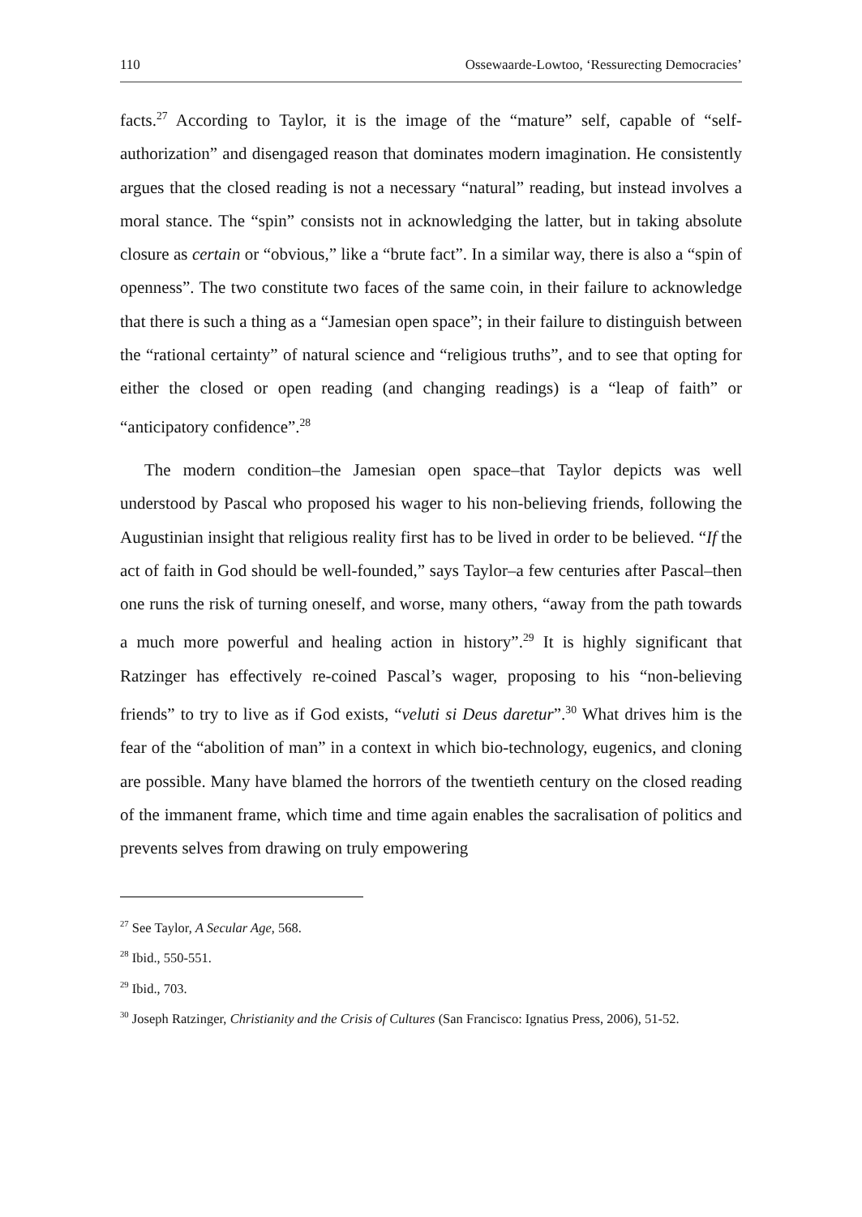110 Ossewaarde-Lowtoo, ‘Ressurecting Democracies’
facts.<sup>27</sup> According to Taylor, it is the image of the “mature” self, capable of “self-authorization” and disengaged reason that dominates modern imagination. He consistently argues that the closed reading is not a necessary “natural” reading, but instead involves a moral stance. The “spin” consists not in acknowledging the latter, but in taking absolute closure as certain or “obvious,” like a “brute fact”. In a similar way, there is also a “spin of openness”. The two constitute two faces of the same coin, in their failure to acknowledge that there is such a thing as a “Jamesian open space”; in their failure to distinguish between the “rational certainty” of natural science and “religious truths”, and to see that opting for either the closed or open reading (and changing readings) is a “leap of faith” or “anticipatory confidence”.<sup>28</sup>
The modern condition–the Jamesian open space–that Taylor depicts was well understood by Pascal who proposed his wager to his non-believing friends, following the Augustinian insight that religious reality first has to be lived in order to be believed. “If the act of faith in God should be well-founded,” says Taylor–a few centuries after Pascal–then one runs the risk of turning oneself, and worse, many others, “away from the path towards a much more powerful and healing action in history”.<sup>29</sup> It is highly significant that Ratzinger has effectively re-coined Pascal’s wager, proposing to his “non-believing friends” to try to live as if God exists, “veluti si Deus daretur”.<sup>30</sup> What drives him is the fear of the “abolition of man” in a context in which bio-technology, eugenics, and cloning are possible. Many have blamed the horrors of the twentieth century on the closed reading of the immanent frame, which time and time again enables the sacralisation of politics and prevents selves from drawing on truly empowering
<sup>27</sup> See Taylor, A Secular Age, 568.
<sup>28</sup> Ibid., 550-551.
<sup>29</sup> Ibid., 703.
<sup>30</sup> Joseph Ratzinger, Christianity and the Crisis of Cultures (San Francisco: Ignatius Press, 2006), 51-52.